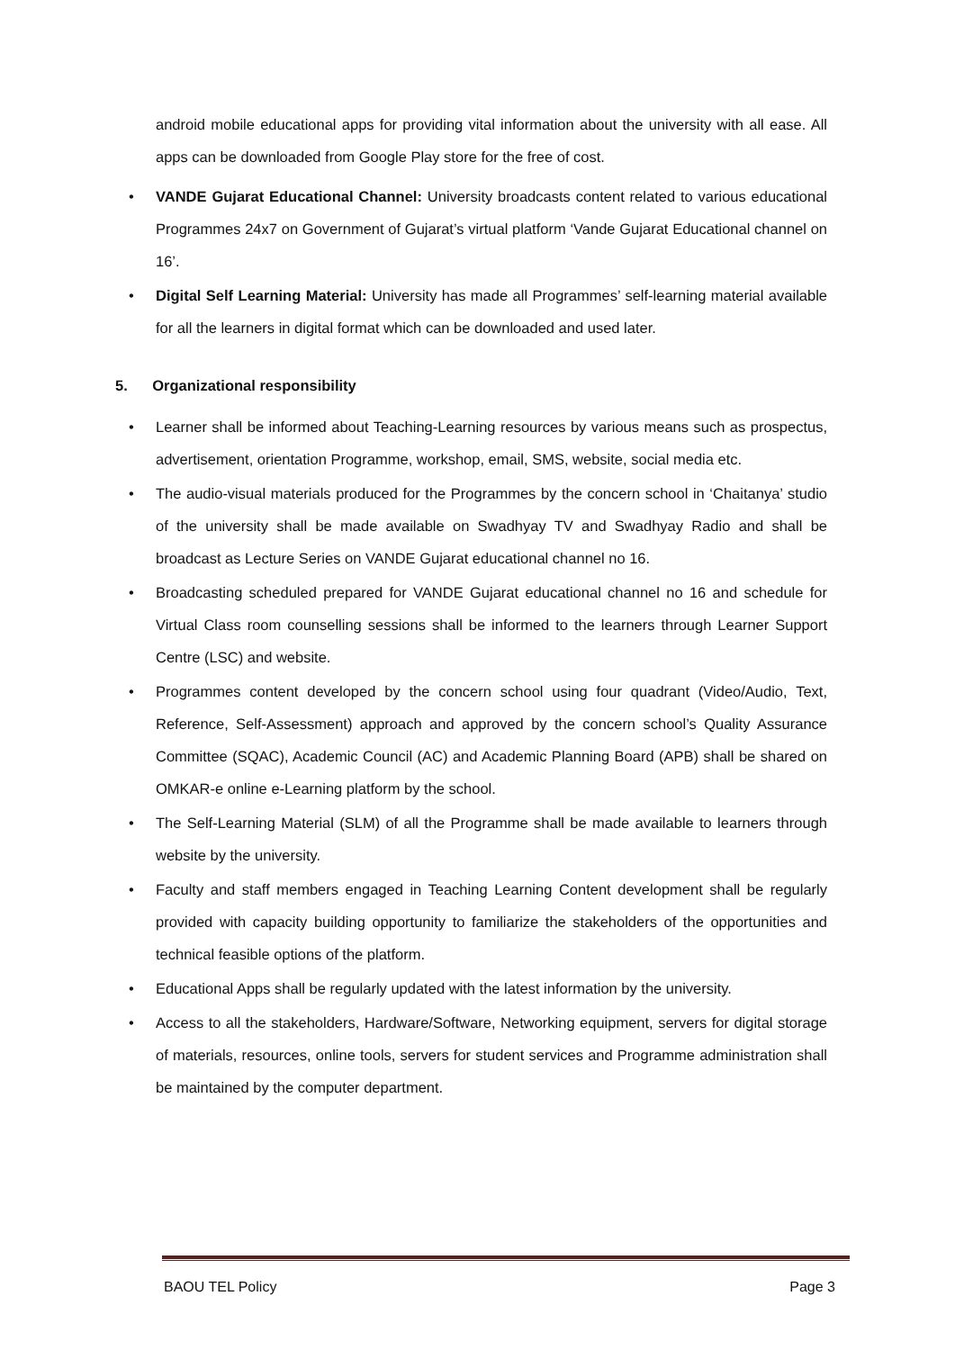android mobile educational apps for providing vital information about the university with all ease. All apps can be downloaded from Google Play store for the free of cost.
• VANDE Gujarat Educational Channel: University broadcasts content related to various educational Programmes 24x7 on Government of Gujarat’s virtual platform ‘Vande Gujarat Educational channel on 16’.
• Digital Self Learning Material: University has made all Programmes’ self-learning material available for all the learners in digital format which can be downloaded and used later.
5. Organizational responsibility
• Learner shall be informed about Teaching-Learning resources by various means such as prospectus, advertisement, orientation Programme, workshop, email, SMS, website, social media etc.
• The audio-visual materials produced for the Programmes by the concern school in ‘Chaitanya’ studio of the university shall be made available on Swadhyay TV and Swadhyay Radio and shall be broadcast as Lecture Series on VANDE Gujarat educational channel no 16.
• Broadcasting scheduled prepared for VANDE Gujarat educational channel no 16 and schedule for Virtual Class room counselling sessions shall be informed to the learners through Learner Support Centre (LSC) and website.
• Programmes content developed by the concern school using four quadrant (Video/Audio, Text, Reference, Self-Assessment) approach and approved by the concern school’s Quality Assurance Committee (SQAC), Academic Council (AC) and Academic Planning Board (APB) shall be shared on OMKAR-e online e-Learning platform by the school.
• The Self-Learning Material (SLM) of all the Programme shall be made available to learners through website by the university.
• Faculty and staff members engaged in Teaching Learning Content development shall be regularly provided with capacity building opportunity to familiarize the stakeholders of the opportunities and technical feasible options of the platform.
• Educational Apps shall be regularly updated with the latest information by the university.
• Access to all the stakeholders, Hardware/Software, Networking equipment, servers for digital storage of materials, resources, online tools, servers for student services and Programme administration shall be maintained by the computer department.
BAOU TEL Policy Page 3